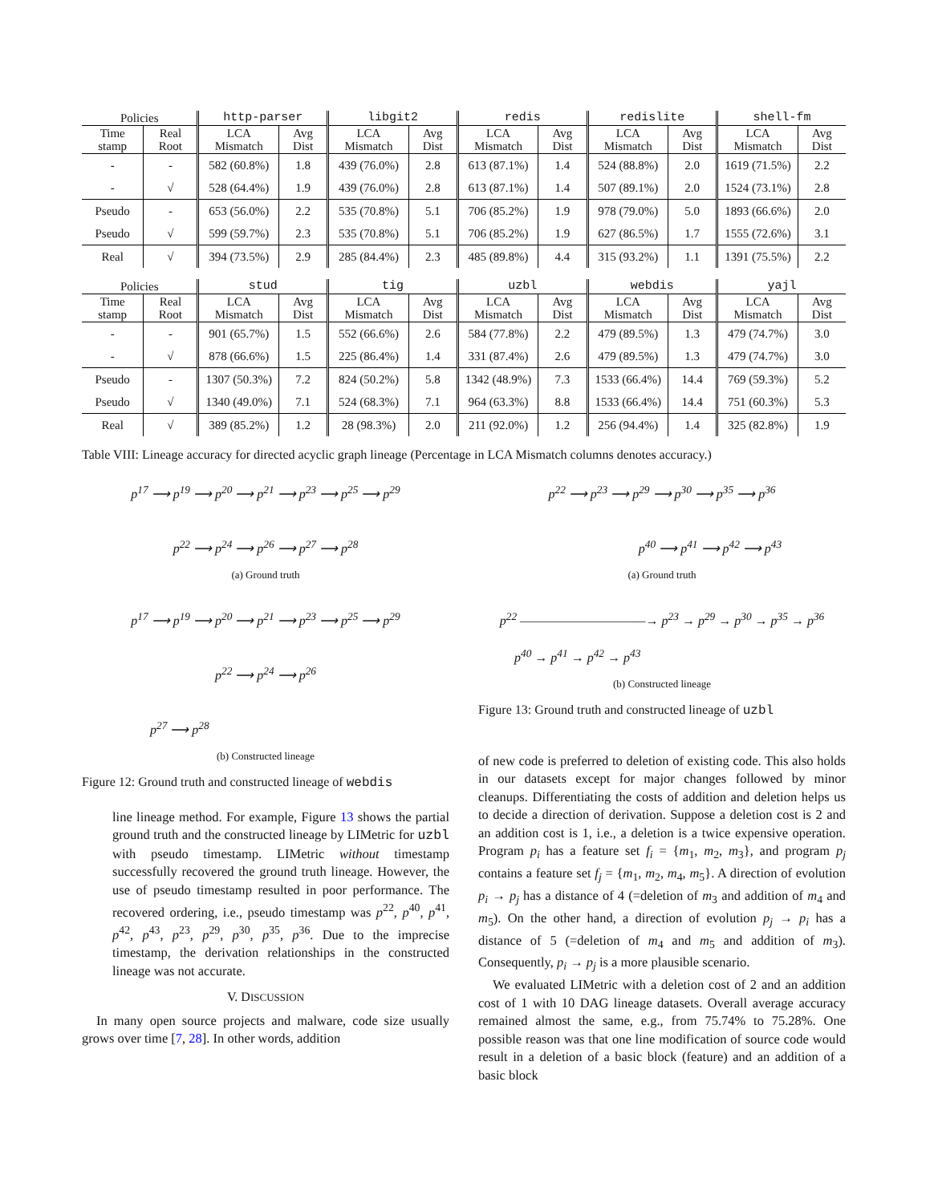| Policies | | http-parser | | libgit2 | | redis | | redislite | | shell-fm | |
| --- | --- | --- | --- | --- | --- | --- | --- | --- | --- | --- | --- |
| Time stamp | Real Root | LCA Mismatch | Avg Dist | LCA Mismatch | Avg Dist | LCA Mismatch | Avg Dist | LCA Mismatch | Avg Dist | LCA Mismatch | Avg Dist |
| - | - | 582 (60.8%) | 1.8 | 439 (76.0%) | 2.8 | 613 (87.1%) | 1.4 | 524 (88.8%) | 2.0 | 1619 (71.5%) | 2.2 |
| - | √ | 528 (64.4%) | 1.9 | 439 (76.0%) | 2.8 | 613 (87.1%) | 1.4 | 507 (89.1%) | 2.0 | 1524 (73.1%) | 2.8 |
| Pseudo | - | 653 (56.0%) | 2.2 | 535 (70.8%) | 5.1 | 706 (85.2%) | 1.9 | 978 (79.0%) | 5.0 | 1893 (66.6%) | 2.0 |
| Pseudo | √ | 599 (59.7%) | 2.3 | 535 (70.8%) | 5.1 | 706 (85.2%) | 1.9 | 627 (86.5%) | 1.7 | 1555 (72.6%) | 3.1 |
| Real | √ | 394 (73.5%) | 2.9 | 285 (84.4%) | 2.3 | 485 (89.8%) | 4.4 | 315 (93.2%) | 1.1 | 1391 (75.5%) | 2.2 |
| Policies | | stud | | tig | | uzbl | | webdis | | yajl | |
| --- | --- | --- | --- | --- | --- | --- | --- | --- | --- | --- | --- |
| Time stamp | Real Root | LCA Mismatch | Avg Dist | LCA Mismatch | Avg Dist | LCA Mismatch | Avg Dist | LCA Mismatch | Avg Dist | LCA Mismatch | Avg Dist |
| - | - | 901 (65.7%) | 1.5 | 552 (66.6%) | 2.6 | 584 (77.8%) | 2.2 | 479 (89.5%) | 1.3 | 479 (74.7%) | 3.0 |
| - | √ | 878 (66.6%) | 1.5 | 225 (86.4%) | 1.4 | 331 (87.4%) | 2.6 | 479 (89.5%) | 1.3 | 479 (74.7%) | 3.0 |
| Pseudo | - | 1307 (50.3%) | 7.2 | 824 (50.2%) | 5.8 | 1342 (48.9%) | 7.3 | 1533 (66.4%) | 14.4 | 769 (59.3%) | 5.2 |
| Pseudo | √ | 1340 (49.0%) | 7.1 | 524 (68.3%) | 7.1 | 964 (63.3%) | 8.8 | 1533 (66.4%) | 14.4 | 751 (60.3%) | 5.3 |
| Real | √ | 389 (85.2%) | 1.2 | 28 (98.3%) | 2.0 | 211 (92.0%) | 1.2 | 256 (94.4%) | 1.4 | 325 (82.8%) | 1.9 |
Table VIII: Lineage accuracy for directed acyclic graph lineage (Percentage in LCA Mismatch columns denotes accuracy.)
p<sup>17</sup> ⟶ p<sup>19</sup> ⟶ p<sup>20</sup> ⟶ p<sup>21</sup> ⟶ p<sup>23</sup> ⟶ p<sup>25</sup> ⟶ p<sup>29</sup>
p<sup>22</sup> ⟶ p<sup>24</sup> ⟶ p<sup>26</sup> ⟶ p<sup>27</sup> ⟶ p<sup>28</sup>
(a) Ground truth
p<sup>17</sup> ⟶ p<sup>19</sup> ⟶ p<sup>20</sup> ⟶ p<sup>21</sup> ⟶ p<sup>23</sup> ⟶ p<sup>25</sup> ⟶ p<sup>29</sup>
p<sup>22</sup> ⟶ p<sup>24</sup> ⟶ p<sup>26</sup>
p<sup>27</sup> ⟶ p<sup>28</sup>
(b) Constructed lineage
Figure 12: Ground truth and constructed lineage of webdis
line lineage method. For example, Figure 13 shows the partial ground truth and the constructed lineage by LIMetric for uzbl with pseudo timestamp. LIMetric without timestamp successfully recovered the ground truth lineage. However, the use of pseudo timestamp resulted in poor performance. The recovered ordering, i.e., pseudo timestamp was p<sup>22</sup>, p<sup>40</sup>, p<sup>41</sup>, p<sup>42</sup>, p<sup>43</sup>, p<sup>23</sup>, p<sup>29</sup>, p<sup>30</sup>, p<sup>35</sup>, p<sup>36</sup>. Due to the imprecise timestamp, the derivation relationships in the constructed lineage was not accurate.
V. DISCUSSION
In many open source projects and malware, code size usually grows over time [7, 28]. In other words, addition
p<sup>22</sup> ⟶ p<sup>23</sup> ⟶ p<sup>29</sup> ⟶ p<sup>30</sup> ⟶ p<sup>35</sup> ⟶ p<sup>36</sup>
p<sup>40</sup> ⟶ p<sup>41</sup> ⟶ p<sup>42</sup> ⟶ p<sup>43</sup>
(a) Ground truth
p<sup>22</sup> ———————————→ p<sup>23</sup> → p<sup>29</sup> → p<sup>30</sup> → p<sup>35</sup> → p<sup>36</sup>
p<sup>40</sup> → p<sup>41</sup> → p<sup>42</sup> → p<sup>43</sup>
(b) Constructed lineage
Figure 13: Ground truth and constructed lineage of uzbl
of new code is preferred to deletion of existing code. This also holds in our datasets except for major changes followed by minor cleanups. Differentiating the costs of addition and deletion helps us to decide a direction of derivation. Suppose a deletion cost is 2 and an addition cost is 1, i.e., a deletion is a twice expensive operation. Program p<sub>i</sub> has a feature set f<sub>i</sub> = {m<sub>1</sub>, m<sub>2</sub>, m<sub>3</sub>}, and program p<sub>j</sub> contains a feature set f<sub>j</sub> = {m<sub>1</sub>, m<sub>2</sub>, m<sub>4</sub>, m<sub>5</sub>}. A direction of evolution p<sub>i</sub> → p<sub>j</sub> has a distance of 4 (=deletion of m<sub>3</sub> and addition of m<sub>4</sub> and m<sub>5</sub>). On the other hand, a direction of evolution p<sub>j</sub> → p<sub>i</sub> has a distance of 5 (=deletion of m<sub>4</sub> and m<sub>5</sub> and addition of m<sub>3</sub>). Consequently, p<sub>i</sub> → p<sub>j</sub> is a more plausible scenario.
We evaluated LIMetric with a deletion cost of 2 and an addition cost of 1 with 10 DAG lineage datasets. Overall average accuracy remained almost the same, e.g., from 75.74% to 75.28%. One possible reason was that one line modification of source code would result in a deletion of a basic block (feature) and an addition of a basic block